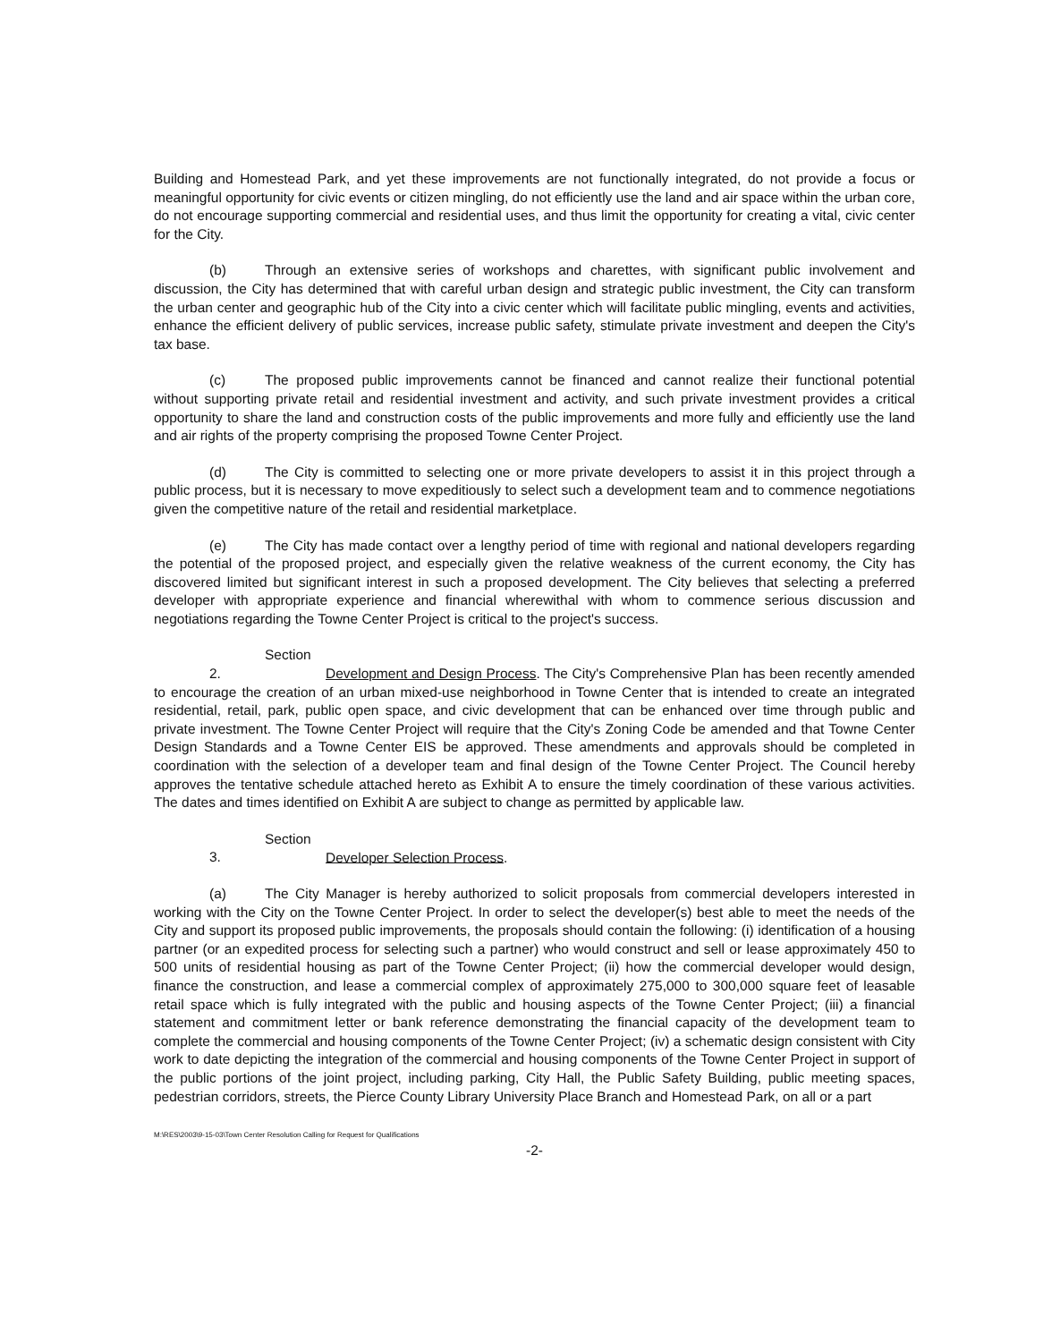Building and Homestead Park, and yet these improvements are not functionally integrated, do not provide a focus or meaningful opportunity for civic events or citizen mingling, do not efficiently use the land and air space within the urban core, do not encourage supporting commercial and residential uses, and thus limit the opportunity for creating a vital, civic center for the City.
(b) Through an extensive series of workshops and charettes, with significant public involvement and discussion, the City has determined that with careful urban design and strategic public investment, the City can transform the urban center and geographic hub of the City into a civic center which will facilitate public mingling, events and activities, enhance the efficient delivery of public services, increase public safety, stimulate private investment and deepen the City's tax base.
(c) The proposed public improvements cannot be financed and cannot realize their functional potential without supporting private retail and residential investment and activity, and such private investment provides a critical opportunity to share the land and construction costs of the public improvements and more fully and efficiently use the land and air rights of the property comprising the proposed Towne Center Project.
(d) The City is committed to selecting one or more private developers to assist it in this project through a public process, but it is necessary to move expeditiously to select such a development team and to commence negotiations given the competitive nature of the retail and residential marketplace.
(e) The City has made contact over a lengthy period of time with regional and national developers regarding the potential of the proposed project, and especially given the relative weakness of the current economy, the City has discovered limited but significant interest in such a proposed development. The City believes that selecting a preferred developer with appropriate experience and financial wherewithal with whom to commence serious discussion and negotiations regarding the Towne Center Project is critical to the project's success.
Section 2. Development and Design Process. The City's Comprehensive Plan has been recently amended to encourage the creation of an urban mixed-use neighborhood in Towne Center that is intended to create an integrated residential, retail, park, public open space, and civic development that can be enhanced over time through public and private investment. The Towne Center Project will require that the City's Zoning Code be amended and that Towne Center Design Standards and a Towne Center EIS be approved. These amendments and approvals should be completed in coordination with the selection of a developer team and final design of the Towne Center Project. The Council hereby approves the tentative schedule attached hereto as Exhibit A to ensure the timely coordination of these various activities. The dates and times identified on Exhibit A are subject to change as permitted by applicable law.
Section 3. Developer Selection Process.
(a) The City Manager is hereby authorized to solicit proposals from commercial developers interested in working with the City on the Towne Center Project. In order to select the developer(s) best able to meet the needs of the City and support its proposed public improvements, the proposals should contain the following: (i) identification of a housing partner (or an expedited process for selecting such a partner) who would construct and sell or lease approximately 450 to 500 units of residential housing as part of the Towne Center Project; (ii) how the commercial developer would design, finance the construction, and lease a commercial complex of approximately 275,000 to 300,000 square feet of leasable retail space which is fully integrated with the public and housing aspects of the Towne Center Project; (iii) a financial statement and commitment letter or bank reference demonstrating the financial capacity of the development team to complete the commercial and housing components of the Towne Center Project; (iv) a schematic design consistent with City work to date depicting the integration of the commercial and housing components of the Towne Center Project in support of the public portions of the joint project, including parking, City Hall, the Public Safety Building, public meeting spaces, pedestrian corridors, streets, the Pierce County Library University Place Branch and Homestead Park, on all or a part
M:\RES\2003\9-15-03\Town Center Resolution Calling for Request for Qualifications
-2-